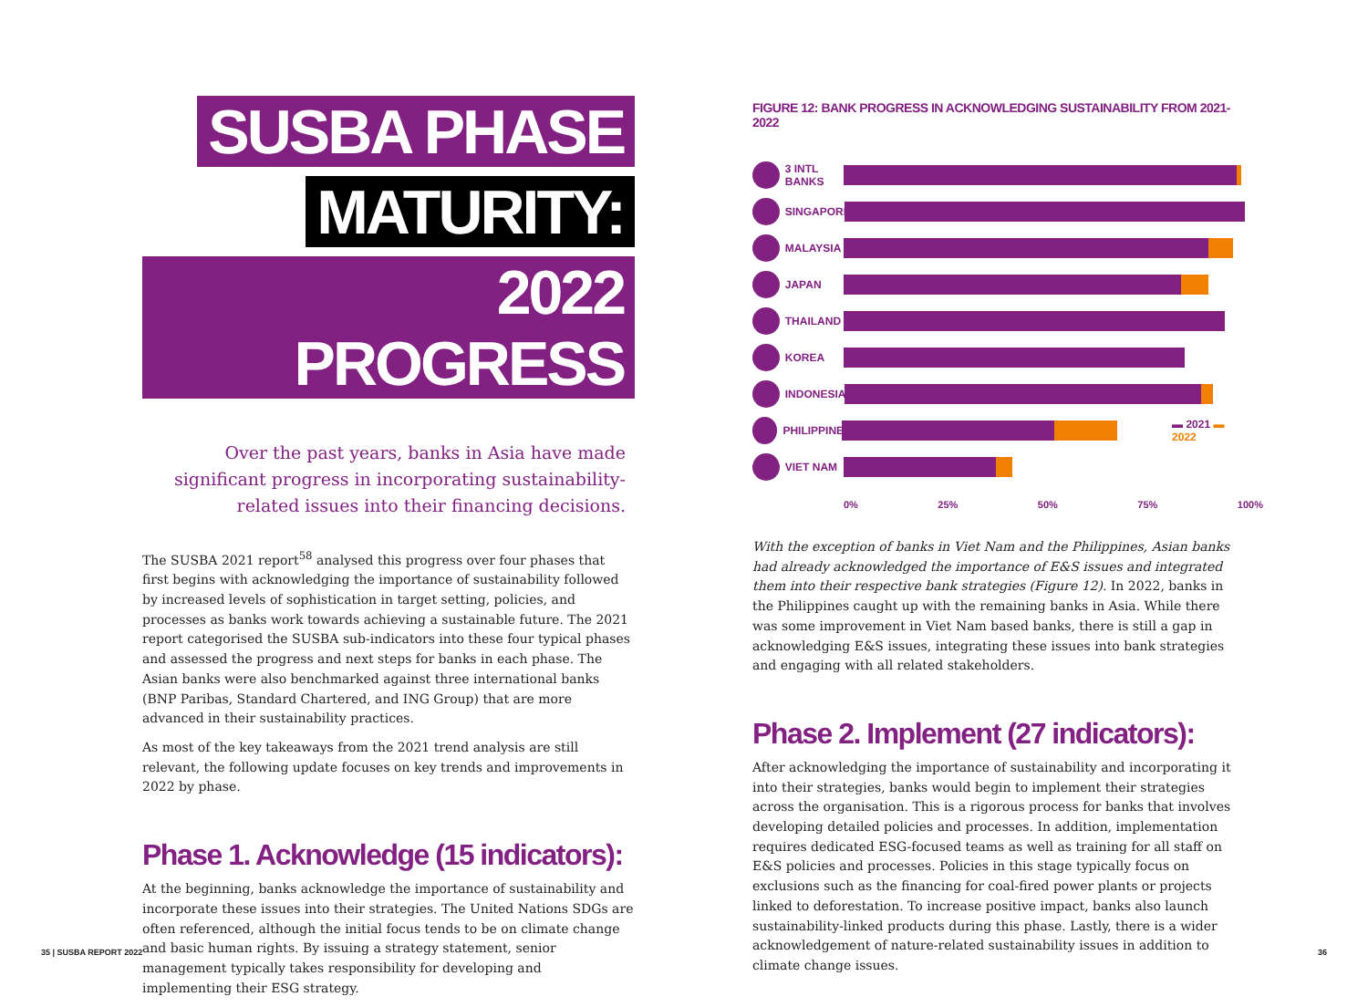SUSBA PHASE
MATURITY:
2022 PROGRESS
Over the past years, banks in Asia have made significant progress in incorporating sustainability-related issues into their financing decisions.
The SUSBA 2021 report<sup>58</sup> analysed this progress over four phases that first begins with acknowledging the importance of sustainability followed by increased levels of sophistication in target setting, policies, and processes as banks work towards achieving a sustainable future. The 2021 report categorised the SUSBA sub-indicators into these four typical phases and assessed the progress and next steps for banks in each phase. The Asian banks were also benchmarked against three international banks (BNP Paribas, Standard Chartered, and ING Group) that are more advanced in their sustainability practices.
As most of the key takeaways from the 2021 trend analysis are still relevant, the following update focuses on key trends and improvements in 2022 by phase.
Phase 1. Acknowledge (15 indicators):
At the beginning, banks acknowledge the importance of sustainability and incorporate these issues into their strategies. The United Nations SDGs are often referenced, although the initial focus tends to be on climate change and basic human rights. By issuing a strategy statement, senior management typically takes responsibility for developing and implementing their ESG strategy.
FIGURE 12: BANK PROGRESS IN ACKNOWLEDGING SUSTAINABILITY FROM 2021-2022
3 INTL BANKS
SINGAPORE
MALAYSIA
JAPAN
THAILAND
KOREA
INDONESIA
PHILIPPINES
▬ 2021 ▬ 2022
VIET NAM
0% 25% 50% 75% 100%
With the exception of banks in Viet Nam and the Philippines, Asian banks had already acknowledged the importance of E&S issues and integrated them into their respective bank strategies (Figure 12). In 2022, banks in the Philippines caught up with the remaining banks in Asia. While there was some improvement in Viet Nam based banks, there is still a gap in acknowledging E&S issues, integrating these issues into bank strategies and engaging with all related stakeholders.
Phase 2. Implement (27 indicators):
After acknowledging the importance of sustainability and incorporating it into their strategies, banks would begin to implement their strategies across the organisation. This is a rigorous process for banks that involves developing detailed policies and processes. In addition, implementation requires dedicated ESG-focused teams as well as training for all staff on E&S policies and processes. Policies in this stage typically focus on exclusions such as the financing for coal-fired power plants or projects linked to deforestation. To increase positive impact, banks also launch sustainability-linked products during this phase. Lastly, there is a wider acknowledgement of nature-related sustainability issues in addition to climate change issues.
35 | SUSBA REPORT 2022 36